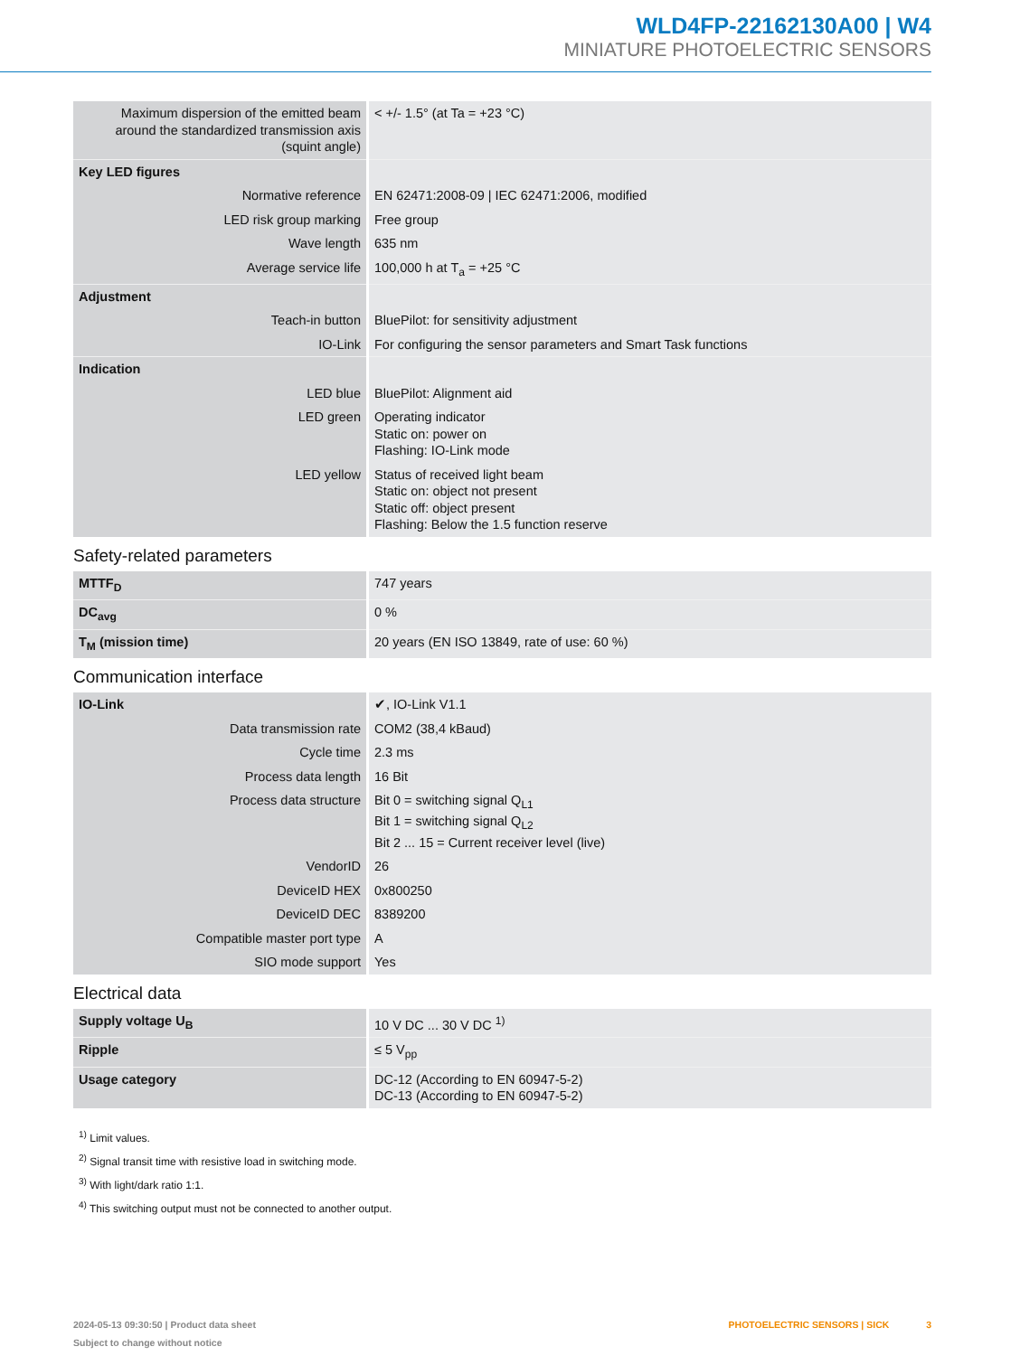WLD4FP-22162130A00 | W4
MINIATURE PHOTOELECTRIC SENSORS
| Maximum dispersion of the emitted beam around the standardized transmission axis (squint angle) | < +/- 1.5° (at Ta = +23 °C) |
| Key LED figures | |
| Normative reference | EN 62471:2008-09 / IEC 62471:2006, modified |
| LED risk group marking | Free group |
| Wave length | 635 nm |
| Average service life | 100,000 h at T<sub>a</sub> = +25 °C |
| Adjustment | |
| Teach-in button | BluePilot: for sensitivity adjustment |
| IO-Link | For configuring the sensor parameters and Smart Task functions |
| Indication | |
| LED blue | BluePilot: Alignment aid |
| LED green | Operating indicator Static on: power on Flashing: IO-Link mode |
| LED yellow | Status of received light beam Static on: object not present Static off: object present Flashing: Below the 1.5 function reserve |
Safety-related parameters
| MTTF<sub>D</sub> | 747 years |
| DC<sub>avg</sub> | 0 % |
| T<sub>M</sub> (mission time) | 20 years (EN ISO 13849, rate of use: 60 %) |
Communication interface
| IO-Link | ✔, IO-Link V1.1 |
| Data transmission rate | COM2 (38,4 kBaud) |
| Cycle time | 2.3 ms |
| Process data length | 16 Bit |
| Process data structure | Bit 0 = switching signal Q<sub>L1</sub> Bit 1 = switching signal Q<sub>L2</sub> Bit 2 ... 15 = Current receiver level (live) |
| VendorID | 26 |
| DeviceID HEX | 0x800250 |
| DeviceID DEC | 8389200 |
| Compatible master port type | A |
| SIO mode support | Yes |
Electrical data
| Supply voltage U<sub>B</sub> | 10 V DC ... 30 V DC <sup>1)</sup> |
| Ripple | ≤ 5 V<sub>pp</sub> |
| Usage category | DC-12 (According to EN 60947-5-2) DC-13 (According to EN 60947-5-2) |
<sup>1)</sup> Limit values.
<sup>2)</sup> Signal transit time with resistive load in switching mode.
<sup>3)</sup> With light/dark ratio 1:1.
<sup>4)</sup> This switching output must not be connected to another output.
2024-05-13 09:30:50 | Product data sheet
Subject to change without notice
PHOTOELECTRIC SENSORS | SICK 3